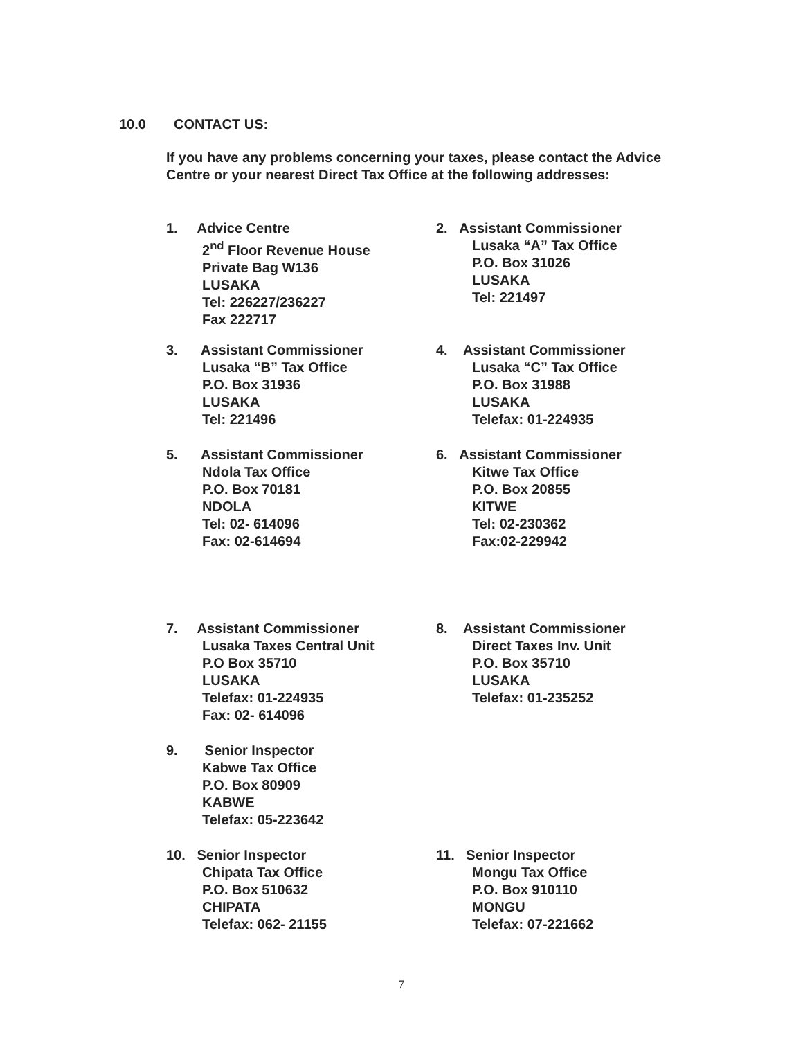10.0 CONTACT US:
If you have any problems concerning your taxes, please contact the Advice Centre or your nearest Direct Tax Office at the following addresses:
1. Advice Centre
2<sup>nd</sup> Floor Revenue House
Private Bag W136
LUSAKA
Tel: 226227/236227
Fax 222717
2. Assistant Commissioner
Lusaka “A” Tax Office
P.O. Box 31026
LUSAKA
Tel: 221497
3. Assistant Commissioner
Lusaka “B” Tax Office
P.O. Box 31936
LUSAKA
Tel: 221496
4. Assistant Commissioner
Lusaka “C” Tax Office
P.O. Box 31988
LUSAKA
Telefax: 01-224935
5. Assistant Commissioner
Ndola Tax Office
P.O. Box 70181
NDOLA
Tel: 02- 614096
Fax: 02-614694
6. Assistant Commissioner
Kitwe Tax Office
P.O. Box 20855
KITWE
Tel: 02-230362
Fax:02-229942
7. Assistant Commissioner
Lusaka Taxes Central Unit
P.O Box 35710
LUSAKA
Telefax: 01-224935
Fax: 02- 614096
8. Assistant Commissioner
Direct Taxes Inv. Unit
P.O. Box 35710
LUSAKA
Telefax: 01-235252
9. Senior Inspector
Kabwe Tax Office
P.O. Box 80909
KABWE
Telefax: 05-223642
10. Senior Inspector
Chipata Tax Office
P.O. Box 510632
CHIPATA
Telefax: 062- 21155
11. Senior Inspector
Mongu Tax Office
P.O. Box 910110
MONGU
Telefax: 07-221662
7